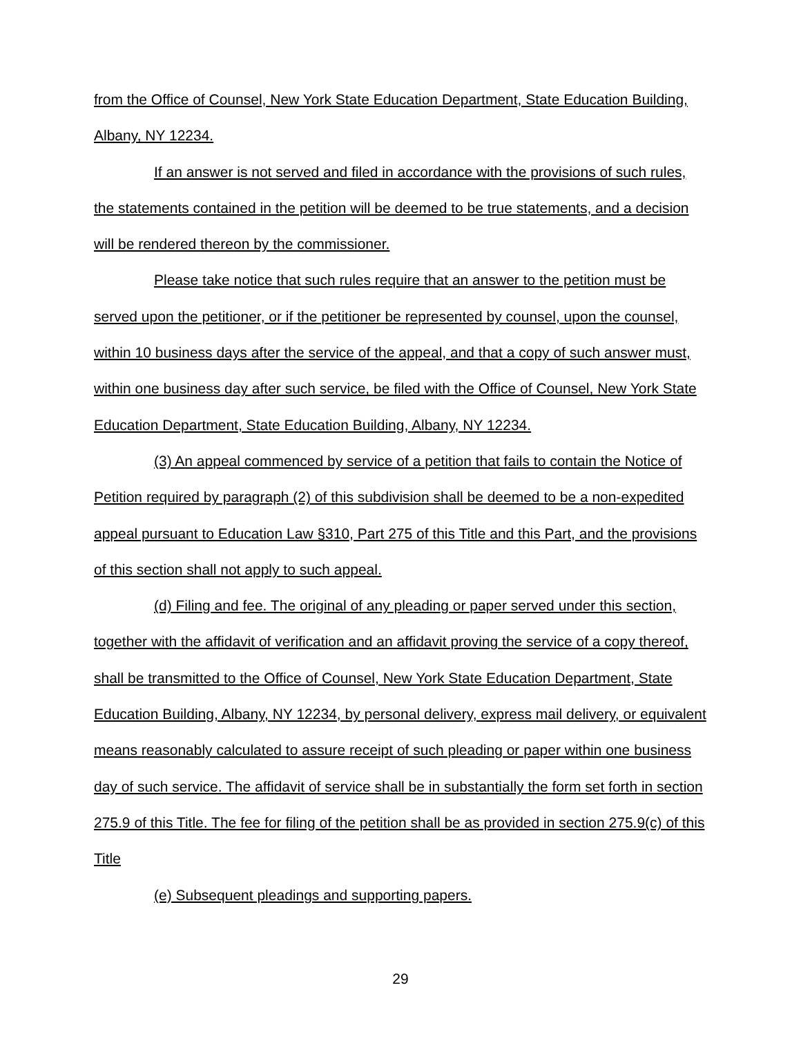from the Office of Counsel, New York State Education Department, State Education Building, Albany, NY 12234.
If an answer is not served and filed in accordance with the provisions of such rules, the statements contained in the petition will be deemed to be true statements, and a decision will be rendered thereon by the commissioner.
Please take notice that such rules require that an answer to the petition must be served upon the petitioner, or if the petitioner be represented by counsel, upon the counsel, within 10 business days after the service of the appeal, and that a copy of such answer must, within one business day after such service, be filed with the Office of Counsel, New York State Education Department, State Education Building, Albany, NY 12234.
(3) An appeal commenced by service of a petition that fails to contain the Notice of Petition required by paragraph (2) of this subdivision shall be deemed to be a non-expedited appeal pursuant to Education Law §310, Part 275 of this Title and this Part, and the provisions of this section shall not apply to such appeal.
(d) Filing and fee. The original of any pleading or paper served under this section, together with the affidavit of verification and an affidavit proving the service of a copy thereof, shall be transmitted to the Office of Counsel, New York State Education Department, State Education Building, Albany, NY 12234, by personal delivery, express mail delivery, or equivalent means reasonably calculated to assure receipt of such pleading or paper within one business day of such service. The affidavit of service shall be in substantially the form set forth in section 275.9 of this Title. The fee for filing of the petition shall be as provided in section 275.9(c) of this Title
(e) Subsequent pleadings and supporting papers.
29